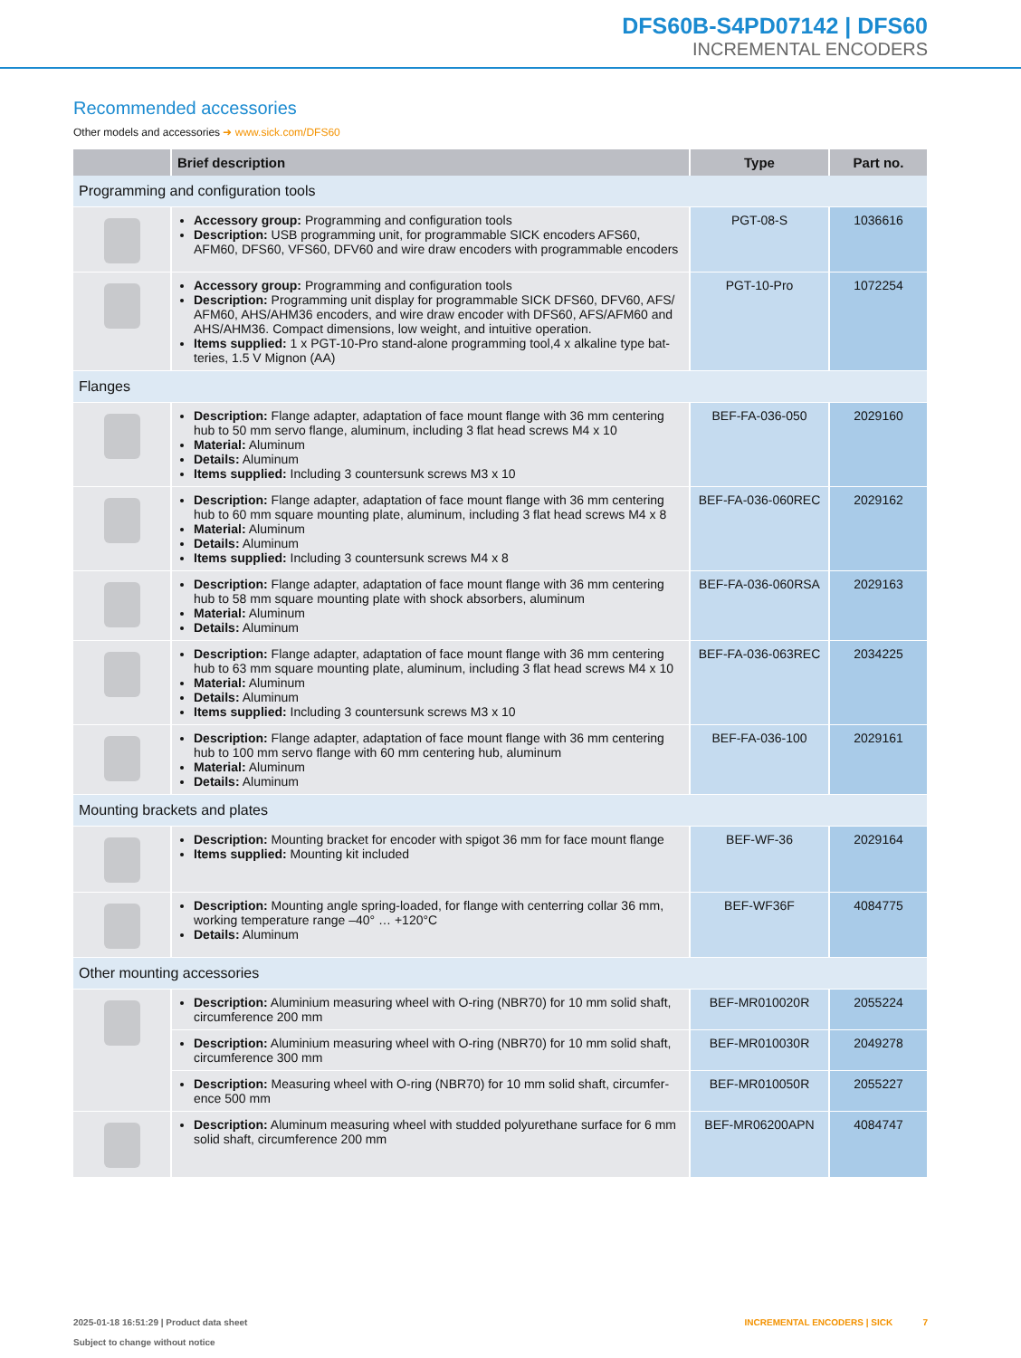DFS60B-S4PD07142 | DFS60
INCREMENTAL ENCODERS
Recommended accessories
Other models and accessories ➜ www.sick.com/DFS60
| | Brief description | Type | Part no. |
| --- | --- | --- | --- |
| Programming and configuration tools | | | |
| | Accessory group: Programming and configuration tools Description: USB programming unit, for programmable SICK encoders AFS60, AFM60, DFS60, VFS60, DFV60 and wire draw encoders with programmable encoders | PGT-08-S | 1036616 |
| | Accessory group: Programming and configuration tools Description: Programming unit display for programmable SICK DFS60, DFV60, AFS/ AFM60, AHS/AHM36 encoders, and wire draw encoder with DFS60, AFS/AFM60 and AHS/AHM36. Compact dimensions, low weight, and intuitive operation. Items supplied: 1 x PGT-10-Pro stand-alone programming tool,4 x alkaline type bat- teries, 1.5 V Mignon (AA) | PGT-10-Pro | 1072254 |
| Flanges | | | |
| | Description: Flange adapter, adaptation of face mount flange with 36 mm centering hub to 50 mm servo flange, aluminum, including 3 flat head screws M4 x 10 Material: Aluminum Details: Aluminum Items supplied: Including 3 countersunk screws M3 x 10 | BEF-FA-036-050 | 2029160 |
| | Description: Flange adapter, adaptation of face mount flange with 36 mm centering hub to 60 mm square mounting plate, aluminum, including 3 flat head screws M4 x 8 Material: Aluminum Details: Aluminum Items supplied: Including 3 countersunk screws M4 x 8 | BEF-FA-036-060REC | 2029162 |
| | Description: Flange adapter, adaptation of face mount flange with 36 mm centering hub to 58 mm square mounting plate with shock absorbers, aluminum Material: Aluminum Details: Aluminum | BEF-FA-036-060RSA | 2029163 |
| | Description: Flange adapter, adaptation of face mount flange with 36 mm centering hub to 63 mm square mounting plate, aluminum, including 3 flat head screws M4 x 10 Material: Aluminum Details: Aluminum Items supplied: Including 3 countersunk screws M3 x 10 | BEF-FA-036-063REC | 2034225 |
| | Description: Flange adapter, adaptation of face mount flange with 36 mm centering hub to 100 mm servo flange with 60 mm centering hub, aluminum Material: Aluminum Details: Aluminum | BEF-FA-036-100 | 2029161 |
| Mounting brackets and plates | | | |
| | Description: Mounting bracket for encoder with spigot 36 mm for face mount flange Items supplied: Mounting kit included | BEF-WF-36 | 2029164 |
| | Description: Mounting angle spring-loaded, for flange with centerring collar 36 mm, working temperature range –40° … +120°C Details: Aluminum | BEF-WF36F | 4084775 |
| Other mounting accessories | | | |
| | Description: Aluminium measuring wheel with O-ring (NBR70) for 10 mm solid shaft, circumference 200 mm | BEF-MR010020R | 2055224 |
| | Description: Aluminium measuring wheel with O-ring (NBR70) for 10 mm solid shaft, circumference 300 mm | BEF-MR010030R | 2049278 |
| | Description: Measuring wheel with O-ring (NBR70) for 10 mm solid shaft, circumfer- ence 500 mm | BEF-MR010050R | 2055227 |
| | Description: Aluminum measuring wheel with studded polyurethane surface for 6 mm solid shaft, circumference 200 mm | BEF-MR06200APN | 4084747 |
2025-01-18 16:51:29 | Product data sheet
Subject to change without notice
INCREMENTAL ENCODERS | SICK 7